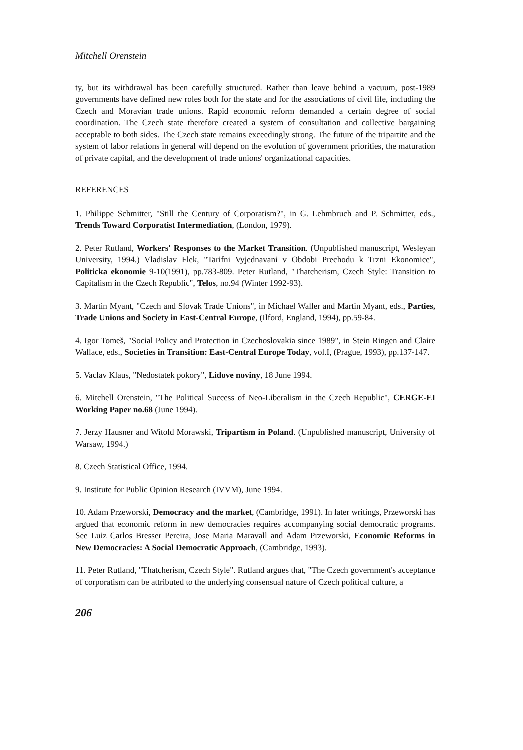Mitchell Orenstein
ty, but its withdrawal has been carefully structured. Rather than leave behind a vacuum, post-1989 governments have defined new roles both for the state and for the associations of civil life, including the Czech and Moravian trade unions. Rapid economic reform demanded a certain degree of social coordination. The Czech state therefore created a system of consultation and collective bargaining acceptable to both sides. The Czech state remains exceedingly strong. The future of the tripartite and the system of labor relations in general will depend on the evolution of government priorities, the maturation of private capital, and the development of trade unions' organizational capacities.
REFERENCES
1. Philippe Schmitter, "Still the Century of Corporatism?", in G. Lehmbruch and P. Schmitter, eds., Trends Toward Corporatist Intermediation, (London, 1979).
2. Peter Rutland, Workers' Responses to the Market Transition. (Unpublished manuscript, Wesleyan University, 1994.) Vladislav Flek, "Tarifni Vyjednavani v Obdobi Prechodu k Trzni Ekonomice", Politicka ekonomie 9-10(1991), pp.783-809. Peter Rutland, "Thatcherism, Czech Style: Transition to Capitalism in the Czech Republic", Telos, no.94 (Winter 1992-93).
3. Martin Myant, "Czech and Slovak Trade Unions", in Michael Waller and Martin Myant, eds., Parties, Trade Unions and Society in East-Central Europe, (Ilford, England, 1994), pp.59-84.
4. Igor Tomeš, "Social Policy and Protection in Czechoslovakia since 1989", in Stein Ringen and Claire Wallace, eds., Societies in Transition: East-Central Europe Today, vol.I, (Prague, 1993), pp.137-147.
5. Vaclav Klaus, "Nedostatek pokory", Lidove noviny, 18 June 1994.
6. Mitchell Orenstein, "The Political Success of Neo-Liberalism in the Czech Republic", CERGE-EI Working Paper no.68 (June 1994).
7. Jerzy Hausner and Witold Morawski, Tripartism in Poland. (Unpublished manuscript, University of Warsaw, 1994.)
8. Czech Statistical Office, 1994.
9. Institute for Public Opinion Research (IVVM), June 1994.
10. Adam Przeworski, Democracy and the market, (Cambridge, 1991). In later writings, Przeworski has argued that economic reform in new democracies requires accompanying social democratic programs. See Luiz Carlos Bresser Pereira, Jose Maria Maravall and Adam Przeworski, Economic Reforms in New Democracies: A Social Democratic Approach, (Cambridge, 1993).
11. Peter Rutland, "Thatcherism, Czech Style". Rutland argues that, "The Czech government's acceptance of corporatism can be attributed to the underlying consensual nature of Czech political culture, a
206